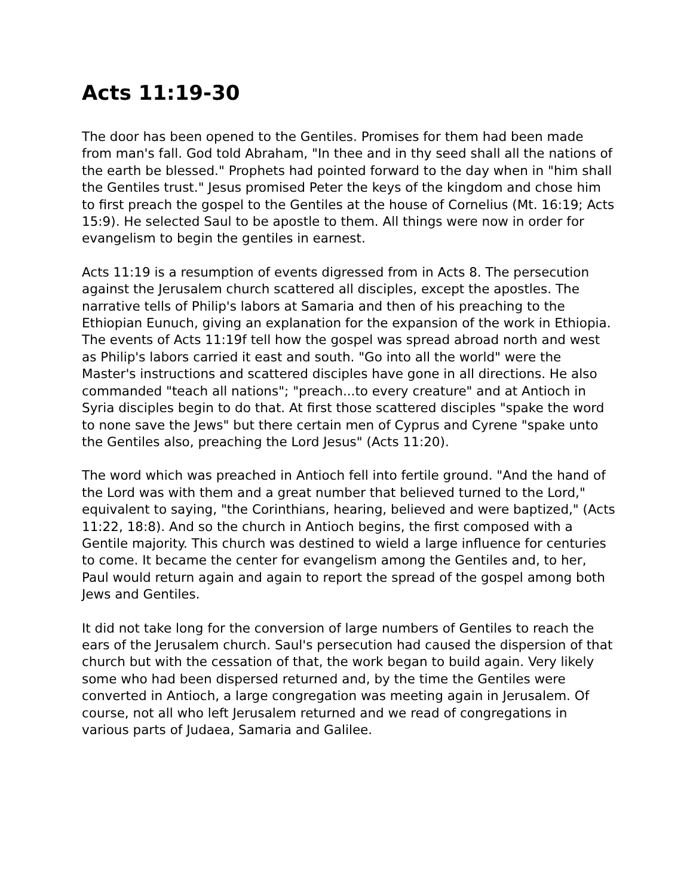Acts 11:19-30
The door has been opened to the Gentiles. Promises for them had been made from man's fall. God told Abraham, "In thee and in thy seed shall all the nations of the earth be blessed." Prophets had pointed forward to the day when in "him shall the Gentiles trust." Jesus promised Peter the keys of the kingdom and chose him to first preach the gospel to the Gentiles at the house of Cornelius (Mt. 16:19; Acts 15:9). He selected Saul to be apostle to them. All things were now in order for evangelism to begin the gentiles in earnest.
Acts 11:19 is a resumption of events digressed from in Acts 8. The persecution against the Jerusalem church scattered all disciples, except the apostles. The narrative tells of Philip's labors at Samaria and then of his preaching to the Ethiopian Eunuch, giving an explanation for the expansion of the work in Ethiopia. The events of Acts 11:19f tell how the gospel was spread abroad north and west as Philip's labors carried it east and south. "Go into all the world" were the Master's instructions and scattered disciples have gone in all directions. He also commanded "teach all nations"; "preach...to every creature" and at Antioch in Syria disciples begin to do that. At first those scattered disciples "spake the word to none save the Jews" but there certain men of Cyprus and Cyrene "spake unto the Gentiles also, preaching the Lord Jesus" (Acts 11:20).
The word which was preached in Antioch fell into fertile ground. "And the hand of the Lord was with them and a great number that believed turned to the Lord," equivalent to saying, "the Corinthians, hearing, believed and were baptized," (Acts 11:22, 18:8). And so the church in Antioch begins, the first composed with a Gentile majority. This church was destined to wield a large influence for centuries to come. It became the center for evangelism among the Gentiles and, to her, Paul would return again and again to report the spread of the gospel among both Jews and Gentiles.
It did not take long for the conversion of large numbers of Gentiles to reach the ears of the Jerusalem church. Saul's persecution had caused the dispersion of that church but with the cessation of that, the work began to build again. Very likely some who had been dispersed returned and, by the time the Gentiles were converted in Antioch, a large congregation was meeting again in Jerusalem. Of course, not all who left Jerusalem returned and we read of congregations in various parts of Judaea, Samaria and Galilee.